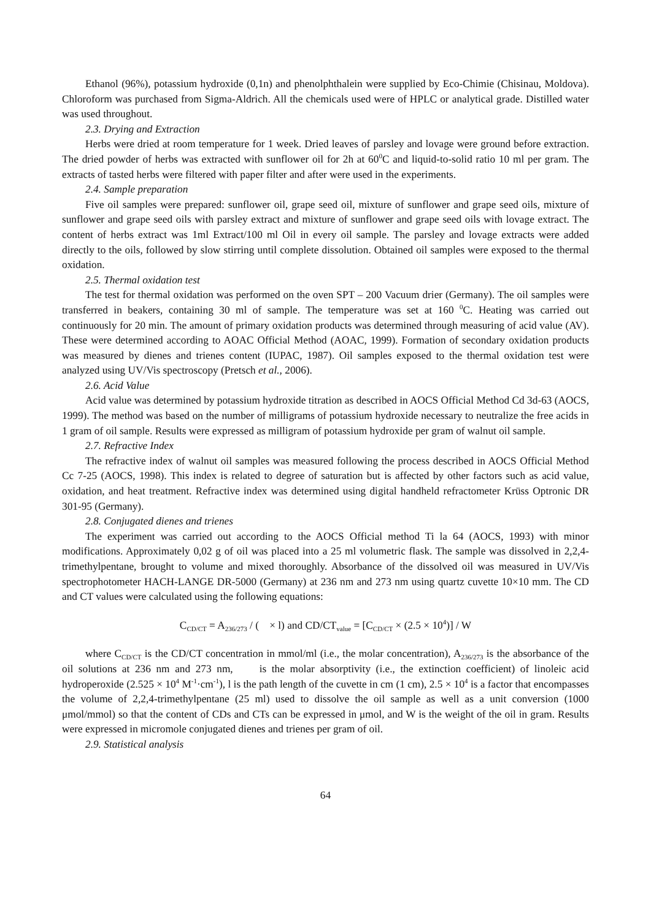Ethanol (96%), potassium hydroxide (0,1n) and phenolphthalein were supplied by Eco-Chimie (Chisinau, Moldova). Chloroform was purchased from Sigma-Aldrich. All the chemicals used were of HPLC or analytical grade. Distilled water was used throughout.
2.3. Drying and Extraction
Herbs were dried at room temperature for 1 week. Dried leaves of parsley and lovage were ground before extraction. The dried powder of herbs was extracted with sunflower oil for 2h at 60<sup>0</sup>C and liquid-to-solid ratio 10 ml per gram. The extracts of tasted herbs were filtered with paper filter and after were used in the experiments.
2.4. Sample preparation
Five oil samples were prepared: sunflower oil, grape seed oil, mixture of sunflower and grape seed oils, mixture of sunflower and grape seed oils with parsley extract and mixture of sunflower and grape seed oils with lovage extract. The content of herbs extract was 1ml Extract/100 ml Oil in every oil sample. The parsley and lovage extracts were added directly to the oils, followed by slow stirring until complete dissolution. Obtained oil samples were exposed to the thermal oxidation.
2.5. Thermal oxidation test
The test for thermal oxidation was performed on the oven SPT – 200 Vacuum drier (Germany). The oil samples were transferred in beakers, containing 30 ml of sample. The temperature was set at 160 <sup>0</sup>C. Heating was carried out continuously for 20 min. The amount of primary oxidation products was determined through measuring of acid value (AV). These were determined according to AOAC Official Method (AOAC, 1999). Formation of secondary oxidation products was measured by dienes and trienes content (IUPAC, 1987). Oil samples exposed to the thermal oxidation test were analyzed using UV/Vis spectroscopy (Pretsch et al., 2006).
2.6. Acid Value
Acid value was determined by potassium hydroxide titration as described in AOCS Official Method Cd 3d-63 (AOCS, 1999). The method was based on the number of milligrams of potassium hydroxide necessary to neutralize the free acids in 1 gram of oil sample. Results were expressed as milligram of potassium hydroxide per gram of walnut oil sample.
2.7. Refractive Index
The refractive index of walnut oil samples was measured following the process described in AOCS Official Method Cc 7-25 (AOCS, 1998). This index is related to degree of saturation but is affected by other factors such as acid value, oxidation, and heat treatment. Refractive index was determined using digital handheld refractometer Krüss Optronic DR 301-95 (Germany).
2.8. Conjugated dienes and trienes
The experiment was carried out according to the AOCS Official method Ti la 64 (AOCS, 1993) with minor modifications. Approximately 0,02 g of oil was placed into a 25 ml volumetric flask. The sample was dissolved in 2,2,4-trimethylpentane, brought to volume and mixed thoroughly. Absorbance of the dissolved oil was measured in UV/Vis spectrophotometer HACH-LANGE DR-5000 (Germany) at 236 nm and 273 nm using quartz cuvette 10×10 mm. The CD and CT values were calculated using the following equations:
C<sub>CD/CT</sub> = A<sub>236/273</sub> / ( × l) and CD/CT<sub>value</sub> = [C<sub>CD/CT</sub> × (2.5 × 10<sup>4</sup>)] / W
where C<sub>CD/CT</sub> is the CD/CT concentration in mmol/ml (i.e., the molar concentration), A<sub>236/273</sub> is the absorbance of the oil solutions at 236 nm and 273 nm, is the molar absorptivity (i.e., the extinction coefficient) of linoleic acid hydroperoxide (2.525 × 10<sup>4</sup> M<sup>-1</sup>·cm<sup>-1</sup>), l is the path length of the cuvette in cm (1 cm), 2.5 × 10<sup>4</sup> is a factor that encompasses the volume of 2,2,4-trimethylpentane (25 ml) used to dissolve the oil sample as well as a unit conversion (1000 μmol/mmol) so that the content of CDs and CTs can be expressed in μmol, and W is the weight of the oil in gram. Results were expressed in micromole conjugated dienes and trienes per gram of oil.
2.9. Statistical analysis
64